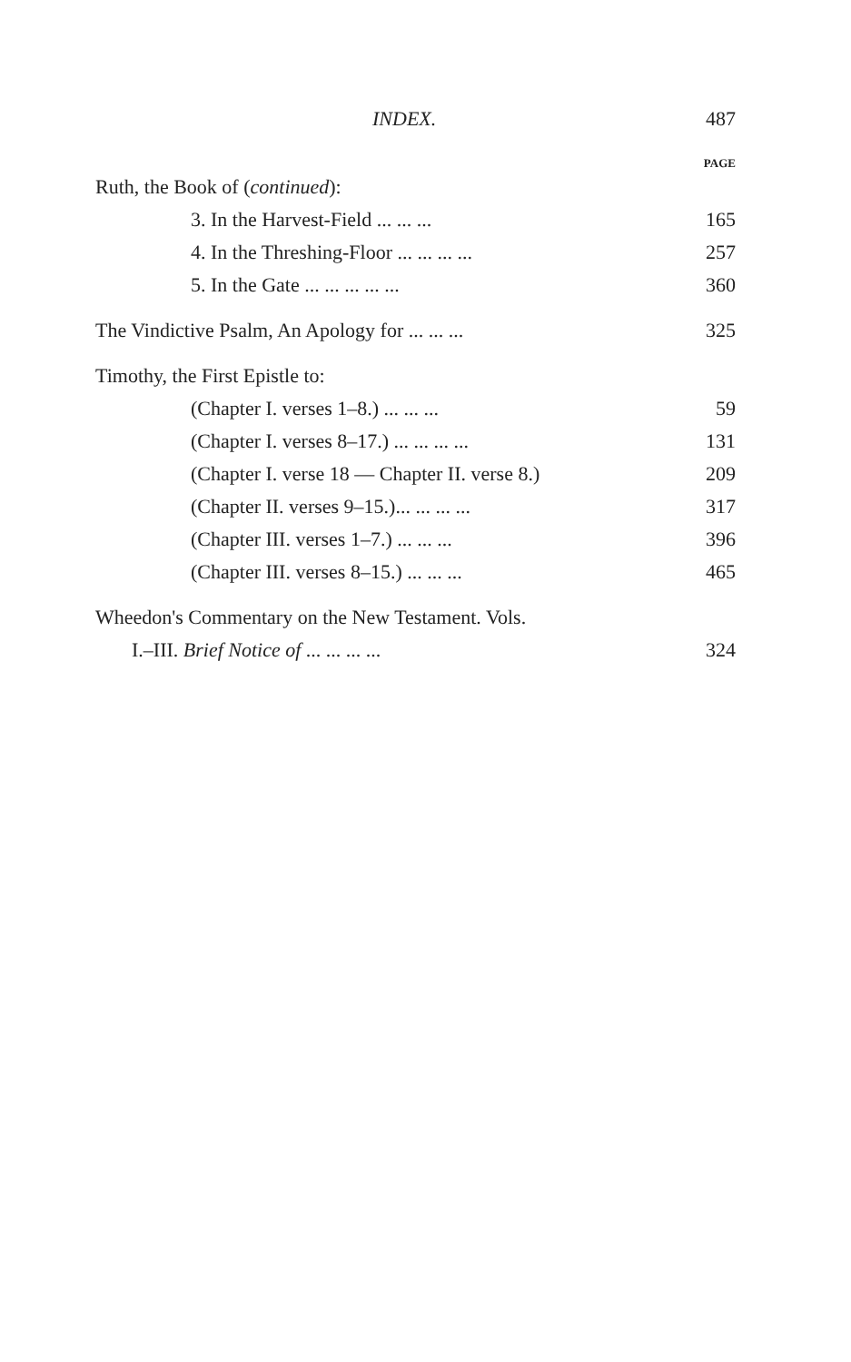INDEX. 487
PAGE
Ruth, the Book of (continued):
3. In the Harvest-Field ... ... ... 165
4. In the Threshing-Floor ... ... ... ... 257
5. In the Gate ... ... ... ... ... 360
The Vindictive Psalm, An Apology for ... ... ... 325
Timothy, the First Epistle to:
(Chapter I. verses 1–8.) ... ... ... 59
(Chapter I. verses 8–17.) ... ... ... ... 131
(Chapter I. verse 18 — Chapter II. verse 8.) 209
(Chapter II. verses 9–15.)... ... ... ... 317
(Chapter III. verses 1–7.) ... ... ... 396
(Chapter III. verses 8–15.) ... ... ... 465
Wheedon's Commentary on the New Testament. Vols.
I.–III. Brief Notice of ... ... ... ... 324